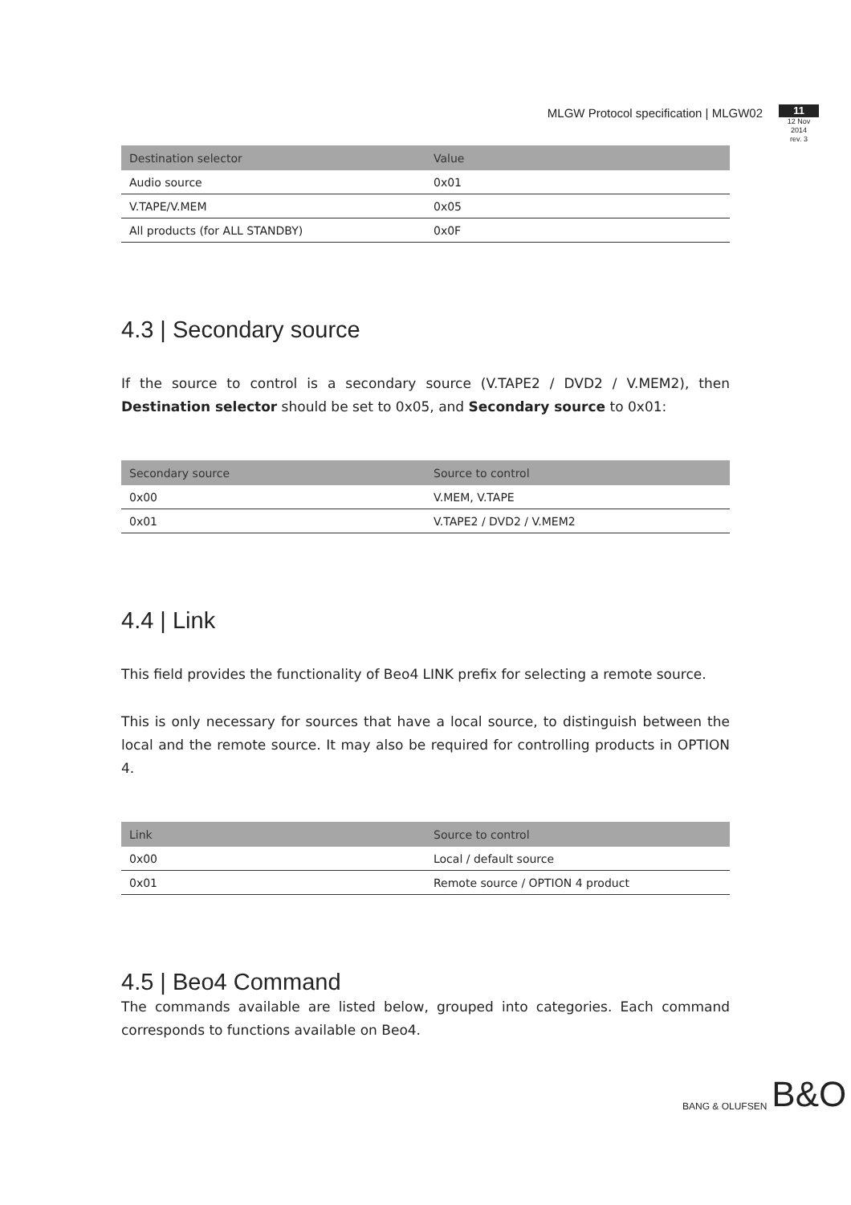MLGW Protocol specification | MLGW02
11
12 Nov 2014
rev. 3
| Destination selector | Value |
| --- | --- |
| Audio source | 0x01 |
| V.TAPE/V.MEM | 0x05 |
| All products (for ALL STANDBY) | 0x0F |
4.3 | Secondary source
If the source to control is a secondary source (V.TAPE2 / DVD2 / V.MEM2), then Destination selector should be set to 0x05, and Secondary source to 0x01:
| Secondary source | Source to control |
| --- | --- |
| 0x00 | V.MEM, V.TAPE |
| 0x01 | V.TAPE2 / DVD2 / V.MEM2 |
4.4 | Link
This field provides the functionality of Beo4 LINK prefix for selecting a remote source.
This is only necessary for sources that have a local source, to distinguish between the local and the remote source. It may also be required for controlling products in OPTION 4.
| Link | Source to control |
| --- | --- |
| 0x00 | Local / default source |
| 0x01 | Remote source / OPTION 4 product |
4.5 | Beo4 Command
The commands available are listed below, grouped into categories. Each command corresponds to functions available on Beo4.
BANG & OLUFSEN B&O